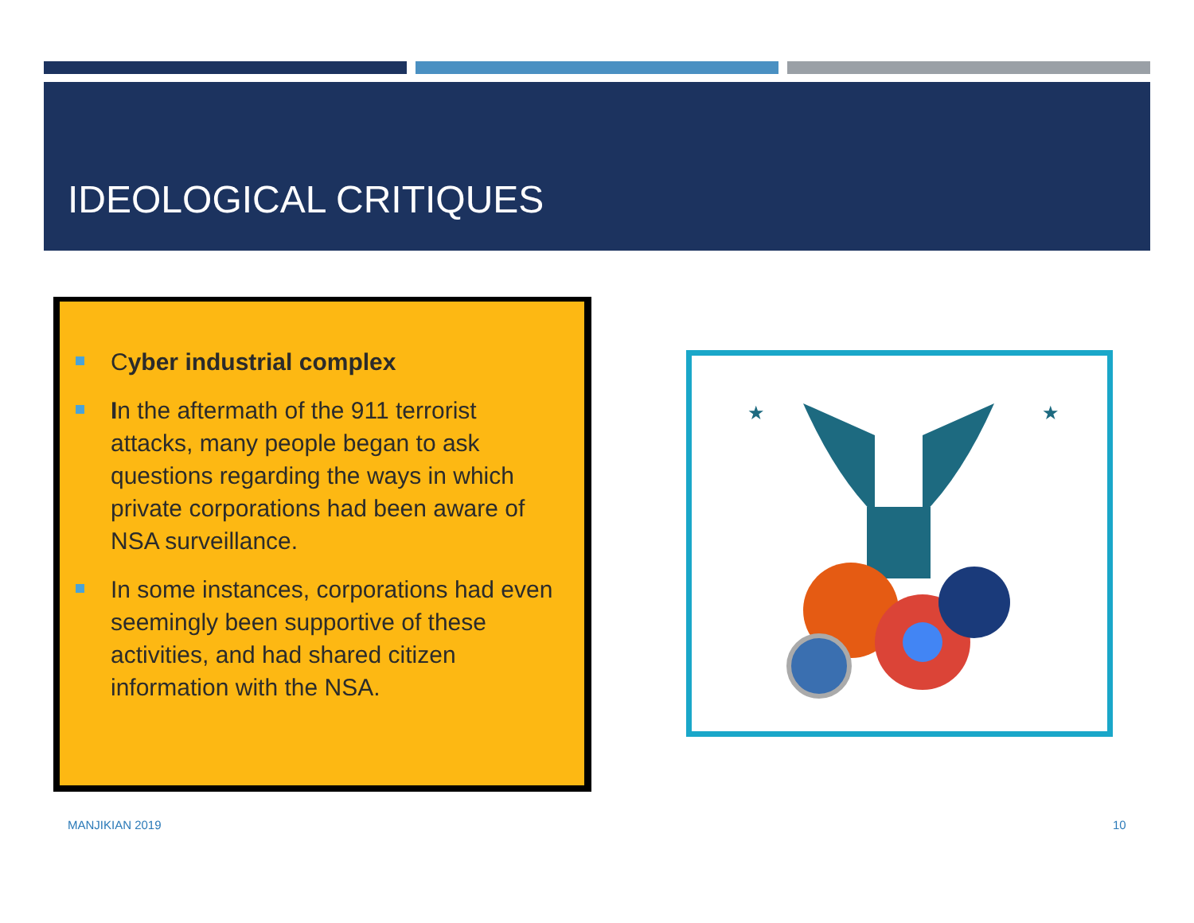IDEOLOGICAL CRITIQUES
Cyber industrial complex
In the aftermath of the 911 terrorist attacks, many people began to ask questions regarding the ways in which private corporations had been aware of NSA surveillance.
In some instances, corporations had even seemingly been supportive of these activities, and had shared citizen information with the NSA.
★
★
MANJIKIAN 2019 10